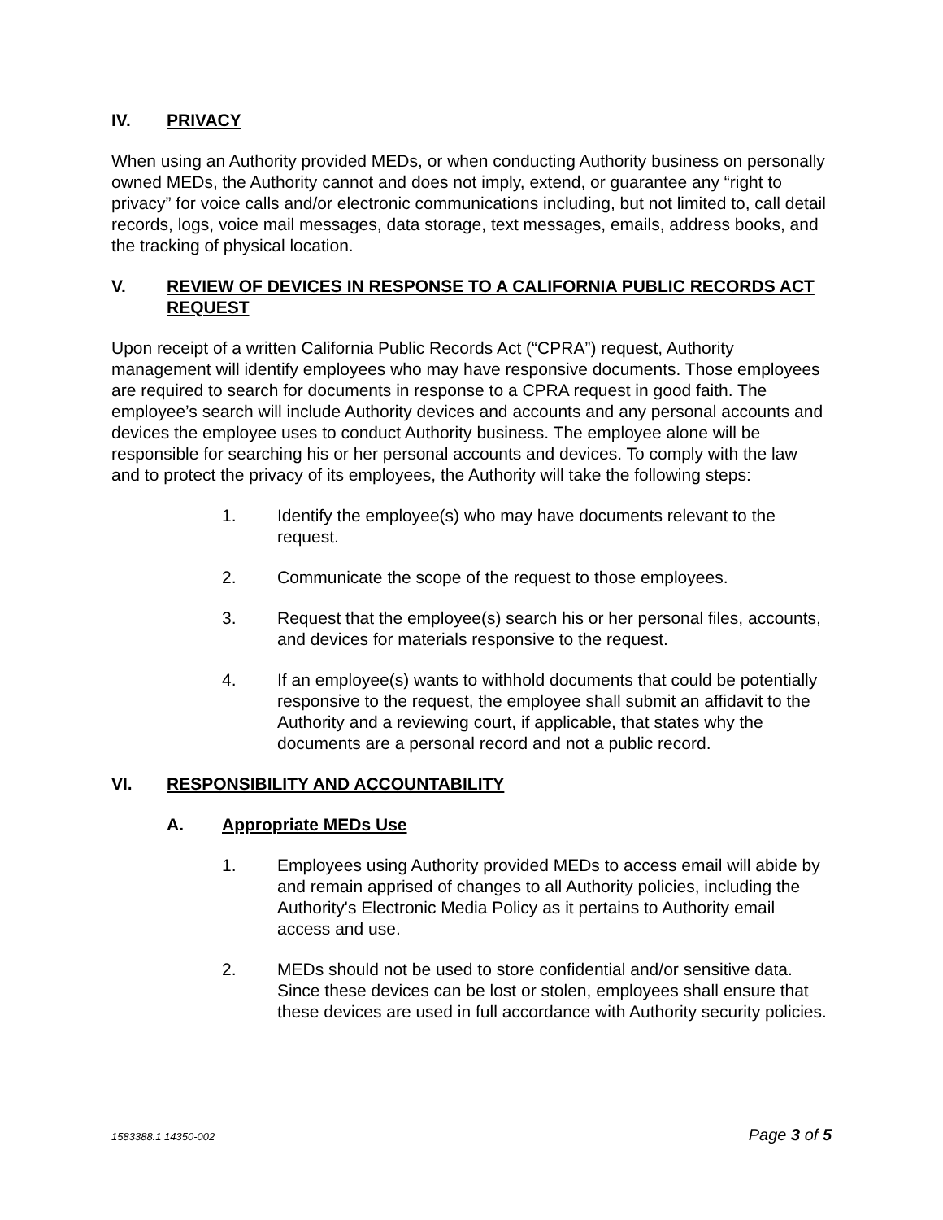IV. PRIVACY
When using an Authority provided MEDs, or when conducting Authority business on personally owned MEDs, the Authority cannot and does not imply, extend, or guarantee any “right to privacy” for voice calls and/or electronic communications including, but not limited to, call detail records, logs, voice mail messages, data storage, text messages, emails, address books, and the tracking of physical location.
V. REVIEW OF DEVICES IN RESPONSE TO A CALIFORNIA PUBLIC RECORDS ACT REQUEST
Upon receipt of a written California Public Records Act (“CPRA”) request, Authority management will identify employees who may have responsive documents. Those employees are required to search for documents in response to a CPRA request in good faith. The employee’s search will include Authority devices and accounts and any personal accounts and devices the employee uses to conduct Authority business. The employee alone will be responsible for searching his or her personal accounts and devices. To comply with the law and to protect the privacy of its employees, the Authority will take the following steps:
1. Identify the employee(s) who may have documents relevant to the request.
2. Communicate the scope of the request to those employees.
3. Request that the employee(s) search his or her personal files, accounts, and devices for materials responsive to the request.
4. If an employee(s) wants to withhold documents that could be potentially responsive to the request, the employee shall submit an affidavit to the Authority and a reviewing court, if applicable, that states why the documents are a personal record and not a public record.
VI. RESPONSIBILITY AND ACCOUNTABILITY
A. Appropriate MEDs Use
1. Employees using Authority provided MEDs to access email will abide by and remain apprised of changes to all Authority policies, including the Authority's Electronic Media Policy as it pertains to Authority email access and use.
2. MEDs should not be used to store confidential and/or sensitive data. Since these devices can be lost or stolen, employees shall ensure that these devices are used in full accordance with Authority security policies.
1583388.1 14350-002 Page 3 of 5